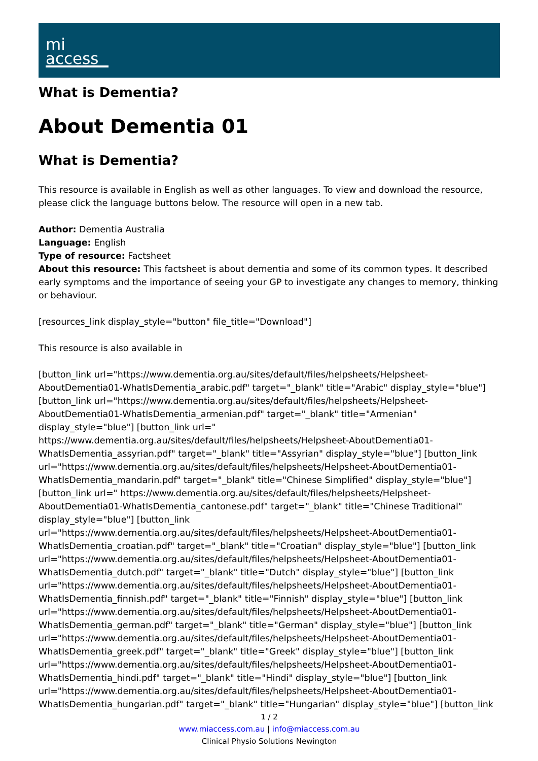mi
access
What is Dementia?
About Dementia 01
What is Dementia?
This resource is available in English as well as other languages. To view and download the resource, please click the language buttons below. The resource will open in a new tab.
Author: Dementia Australia
Language: English
Type of resource: Factsheet
About this resource: This factsheet is about dementia and some of its common types. It described early symptoms and the importance of seeing your GP to investigate any changes to memory, thinking or behaviour.
[resources_link display_style="button" file_title="Download"]
This resource is also available in
[button_link url="https://www.dementia.org.au/sites/default/files/helpsheets/Helpsheet-AboutDementia01-WhatIsDementia_arabic.pdf" target="_blank" title="Arabic" display_style="blue"] [button_link url="https://www.dementia.org.au/sites/default/files/helpsheets/Helpsheet-AboutDementia01-WhatIsDementia_armenian.pdf" target="_blank" title="Armenian" display_style="blue"] [button_link url=" https://www.dementia.org.au/sites/default/files/helpsheets/Helpsheet-AboutDementia01-WhatIsDementia_assyrian.pdf" target="_blank" title="Assyrian" display_style="blue"] [button_link url="https://www.dementia.org.au/sites/default/files/helpsheets/Helpsheet-AboutDementia01-WhatIsDementia_mandarin.pdf" target="_blank" title="Chinese Simplified" display_style="blue"] [button_link url=" https://www.dementia.org.au/sites/default/files/helpsheets/Helpsheet-AboutDementia01-WhatIsDementia_cantonese.pdf" target="_blank" title="Chinese Traditional" display_style="blue"] [button_link url="https://www.dementia.org.au/sites/default/files/helpsheets/Helpsheet-AboutDementia01-WhatIsDementia_croatian.pdf" target="_blank" title="Croatian" display_style="blue"] [button_link url="https://www.dementia.org.au/sites/default/files/helpsheets/Helpsheet-AboutDementia01-WhatIsDementia_dutch.pdf" target="_blank" title="Dutch" display_style="blue"] [button_link url="https://www.dementia.org.au/sites/default/files/helpsheets/Helpsheet-AboutDementia01-WhatIsDementia_finnish.pdf" target="_blank" title="Finnish" display_style="blue"] [button_link url="https://www.dementia.org.au/sites/default/files/helpsheets/Helpsheet-AboutDementia01-WhatIsDementia_german.pdf" target="_blank" title="German" display_style="blue"] [button_link url="https://www.dementia.org.au/sites/default/files/helpsheets/Helpsheet-AboutDementia01-WhatIsDementia_greek.pdf" target="_blank" title="Greek" display_style="blue"] [button_link url="https://www.dementia.org.au/sites/default/files/helpsheets/Helpsheet-AboutDementia01-WhatIsDementia_hindi.pdf" target="_blank" title="Hindi" display_style="blue"] [button_link url="https://www.dementia.org.au/sites/default/files/helpsheets/Helpsheet-AboutDementia01-WhatIsDementia_hungarian.pdf" target="_blank" title="Hungarian" display_style="blue"] [button_link
1 / 2
www.miaccess.com.au | info@miaccess.com.au
Clinical Physio Solutions Newington